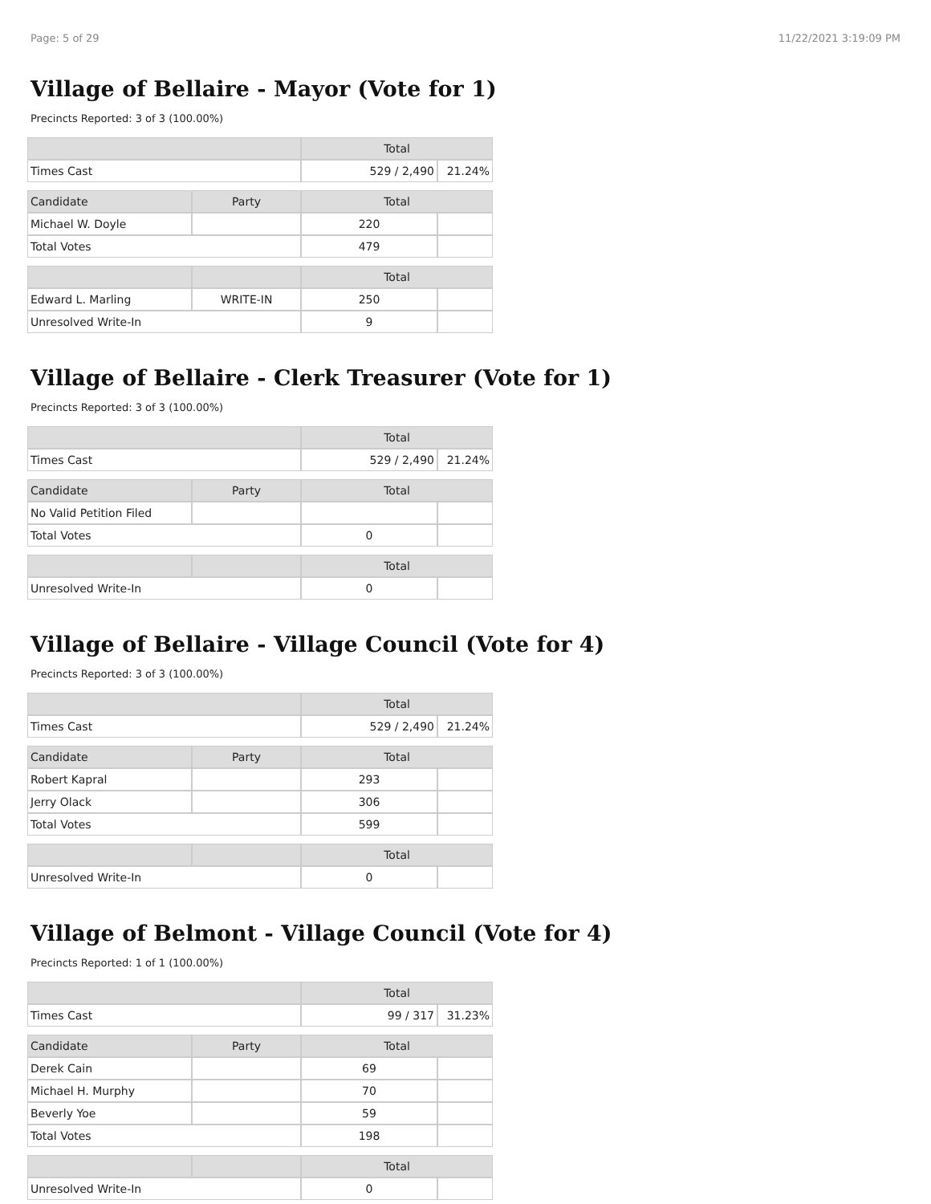Page: 5 of 29 11/22/2021 3:19:09 PM
Village of Bellaire - Mayor (Vote for 1)
Precincts Reported: 3 of 3 (100.00%)
| | | Total | |
| --- | --- | --- | --- |
| Times Cast | | 529 / 2,490 | 21.24% |
| Candidate | Party | Total | |
| Michael W. Doyle | | 220 | |
| Total Votes | | 479 | |
| | | Total | |
| Edward L. Marling | WRITE-IN | 250 | |
| Unresolved Write-In | | 9 | |
Village of Bellaire - Clerk Treasurer (Vote for 1)
Precincts Reported: 3 of 3 (100.00%)
| | | Total | |
| --- | --- | --- | --- |
| Times Cast | | 529 / 2,490 | 21.24% |
| Candidate | Party | Total | |
| No Valid Petition Filed | | | |
| Total Votes | | 0 | |
| | | Total | |
| Unresolved Write-In | | 0 | |
Village of Bellaire - Village Council (Vote for 4)
Precincts Reported: 3 of 3 (100.00%)
| | | Total | |
| --- | --- | --- | --- |
| Times Cast | | 529 / 2,490 | 21.24% |
| Candidate | Party | Total | |
| Robert Kapral | | 293 | |
| Jerry Olack | | 306 | |
| Total Votes | | 599 | |
| | | Total | |
| Unresolved Write-In | | 0 | |
Village of Belmont - Village Council (Vote for 4)
Precincts Reported: 1 of 1 (100.00%)
| | | Total | |
| --- | --- | --- | --- |
| Times Cast | | 99 / 317 | 31.23% |
| Candidate | Party | Total | |
| Derek Cain | | 69 | |
| Michael H. Murphy | | 70 | |
| Beverly Yoe | | 59 | |
| Total Votes | | 198 | |
| | | Total | |
| Unresolved Write-In | | 0 | |